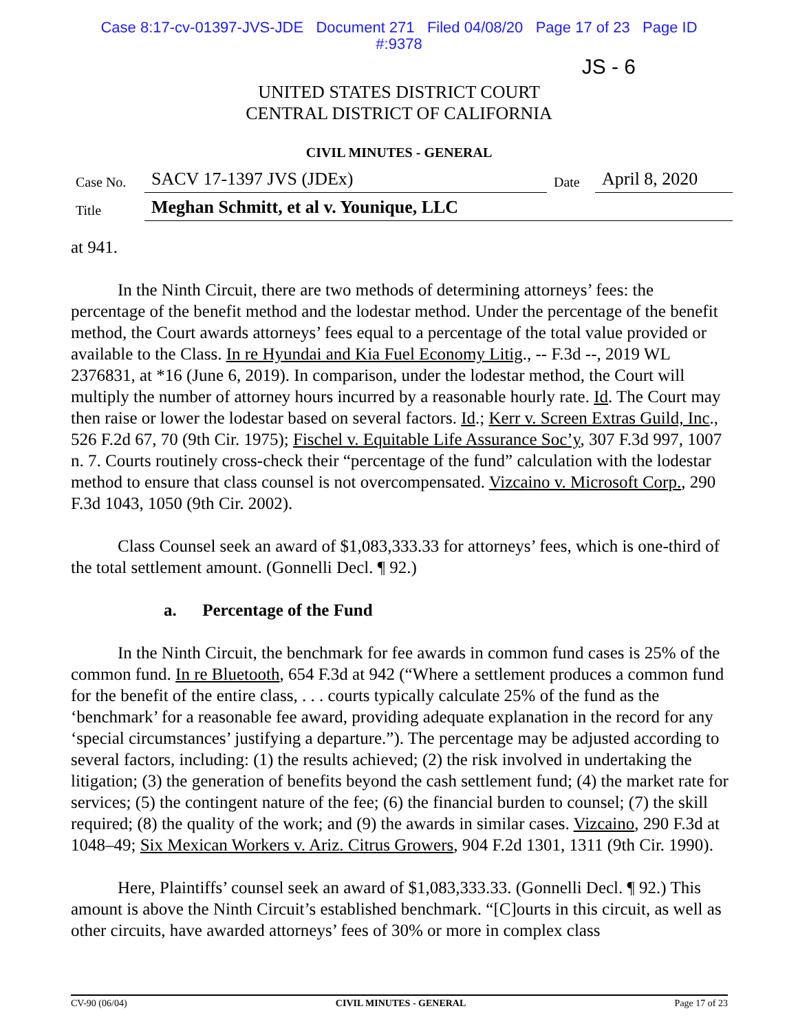Case 8:17-cv-01397-JVS-JDE Document 271 Filed 04/08/20 Page 17 of 23 Page ID
#:9378
JS - 6
UNITED STATES DISTRICT COURT
CENTRAL DISTRICT OF CALIFORNIA
CIVIL MINUTES - GENERAL
| Case No. | SACV 17-1397 JVS (JDEx) | Date | April 8, 2020 |
| Title | Meghan Schmitt, et al v. Younique, LLC | | |
at 941.
In the Ninth Circuit, there are two methods of determining attorneys’ fees: the percentage of the benefit method and the lodestar method. Under the percentage of the benefit method, the Court awards attorneys’ fees equal to a percentage of the total value provided or available to the Class. In re Hyundai and Kia Fuel Economy Litig., -- F.3d --, 2019 WL 2376831, at *16 (June 6, 2019). In comparison, under the lodestar method, the Court will multiply the number of attorney hours incurred by a reasonable hourly rate. Id. The Court may then raise or lower the lodestar based on several factors. Id.; Kerr v. Screen Extras Guild, Inc., 526 F.2d 67, 70 (9th Cir. 1975); Fischel v. Equitable Life Assurance Soc’y, 307 F.3d 997, 1007 n. 7. Courts routinely cross-check their “percentage of the fund” calculation with the lodestar method to ensure that class counsel is not overcompensated. Vizcaino v. Microsoft Corp., 290 F.3d 1043, 1050 (9th Cir. 2002).
Class Counsel seek an award of $1,083,333.33 for attorneys’ fees, which is one-third of the total settlement amount. (Gonnelli Decl. ¶ 92.)
a. Percentage of the Fund
In the Ninth Circuit, the benchmark for fee awards in common fund cases is 25% of the common fund. In re Bluetooth, 654 F.3d at 942 (“Where a settlement produces a common fund for the benefit of the entire class, . . . courts typically calculate 25% of the fund as the ‘benchmark’ for a reasonable fee award, providing adequate explanation in the record for any ‘special circumstances’ justifying a departure.”). The percentage may be adjusted according to several factors, including: (1) the results achieved; (2) the risk involved in undertaking the litigation; (3) the generation of benefits beyond the cash settlement fund; (4) the market rate for services; (5) the contingent nature of the fee; (6) the financial burden to counsel; (7) the skill required; (8) the quality of the work; and (9) the awards in similar cases. Vizcaino, 290 F.3d at 1048–49; Six Mexican Workers v. Ariz. Citrus Growers, 904 F.2d 1301, 1311 (9th Cir. 1990).
Here, Plaintiffs’ counsel seek an award of $1,083,333.33. (Gonnelli Decl. ¶ 92.) This amount is above the Ninth Circuit’s established benchmark. “[C]ourts in this circuit, as well as other circuits, have awarded attorneys’ fees of 30% or more in complex class
CV-90 (06/04) CIVIL MINUTES - GENERAL Page 17 of 23